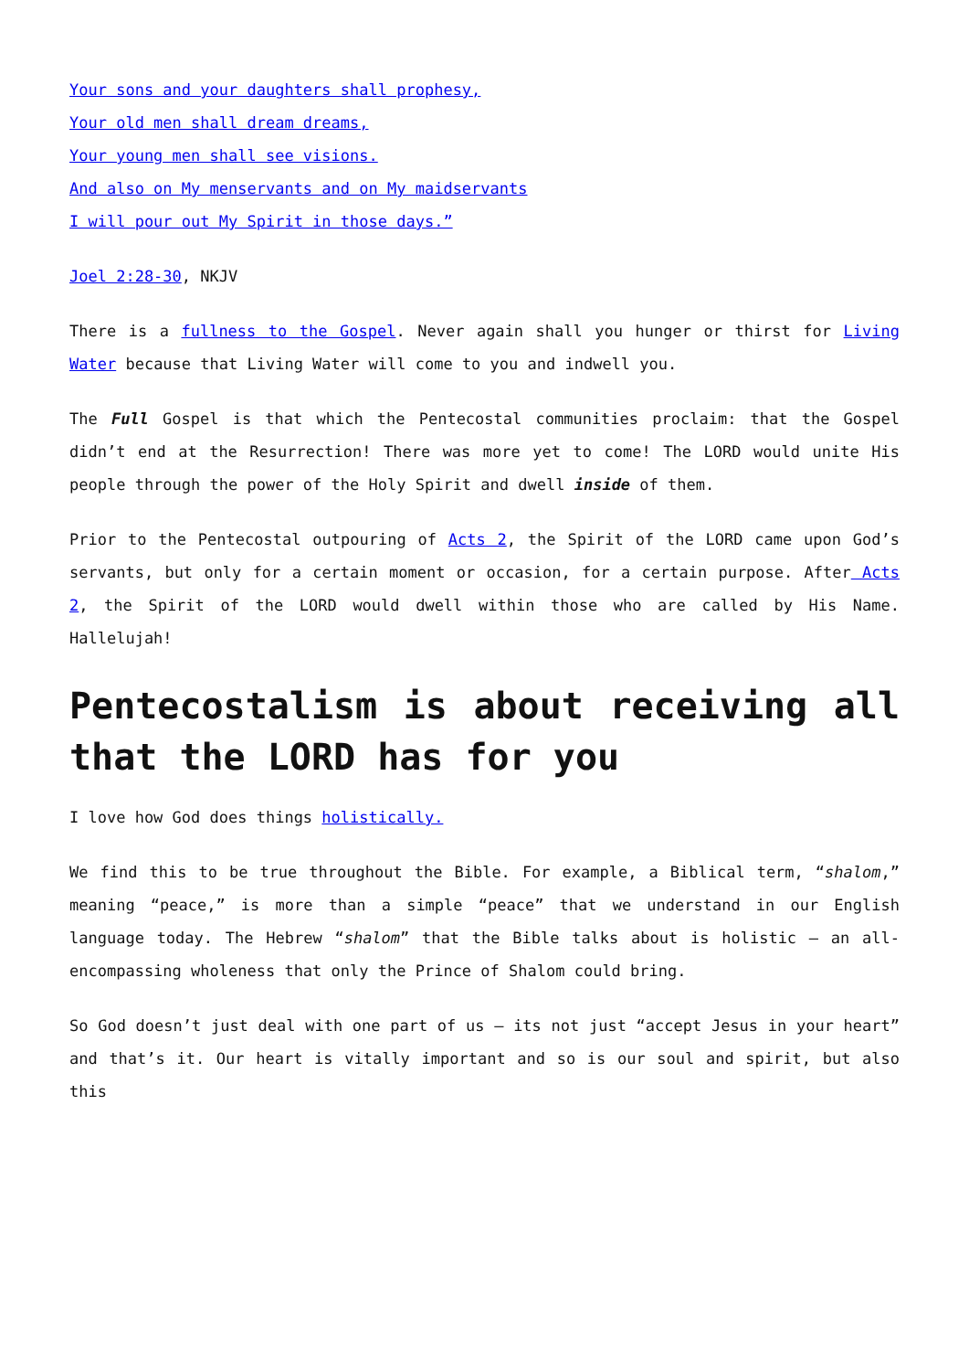Your sons and your daughters shall prophesy,
Your old men shall dream dreams,
Your young men shall see visions.
And also on My menservants and on My maidservants
I will pour out My Spirit in those days.”
Joel 2:28-30, NKJV
There is a fullness to the Gospel. Never again shall you hunger or thirst for Living Water because that Living Water will come to you and indwell you.
The Full Gospel is that which the Pentecostal communities proclaim: that the Gospel didn’t end at the Resurrection! There was more yet to come! The LORD would unite His people through the power of the Holy Spirit and dwell inside of them.
Prior to the Pentecostal outpouring of Acts 2, the Spirit of the LORD came upon God’s servants, but only for a certain moment or occasion, for a certain purpose. After Acts 2, the Spirit of the LORD would dwell within those who are called by His Name. Hallelujah!
Pentecostalism is about receiving all that the LORD has for you
I love how God does things holistically.
We find this to be true throughout the Bible. For example, a Biblical term, “shalom,” meaning “peace,” is more than a simple “peace” that we understand in our English language today. The Hebrew “shalom” that the Bible talks about is holistic – an all-encompassing wholeness that only the Prince of Shalom could bring.
So God doesn’t just deal with one part of us – its not just “accept Jesus in your heart” and that’s it. Our heart is vitally important and so is our soul and spirit, but also this